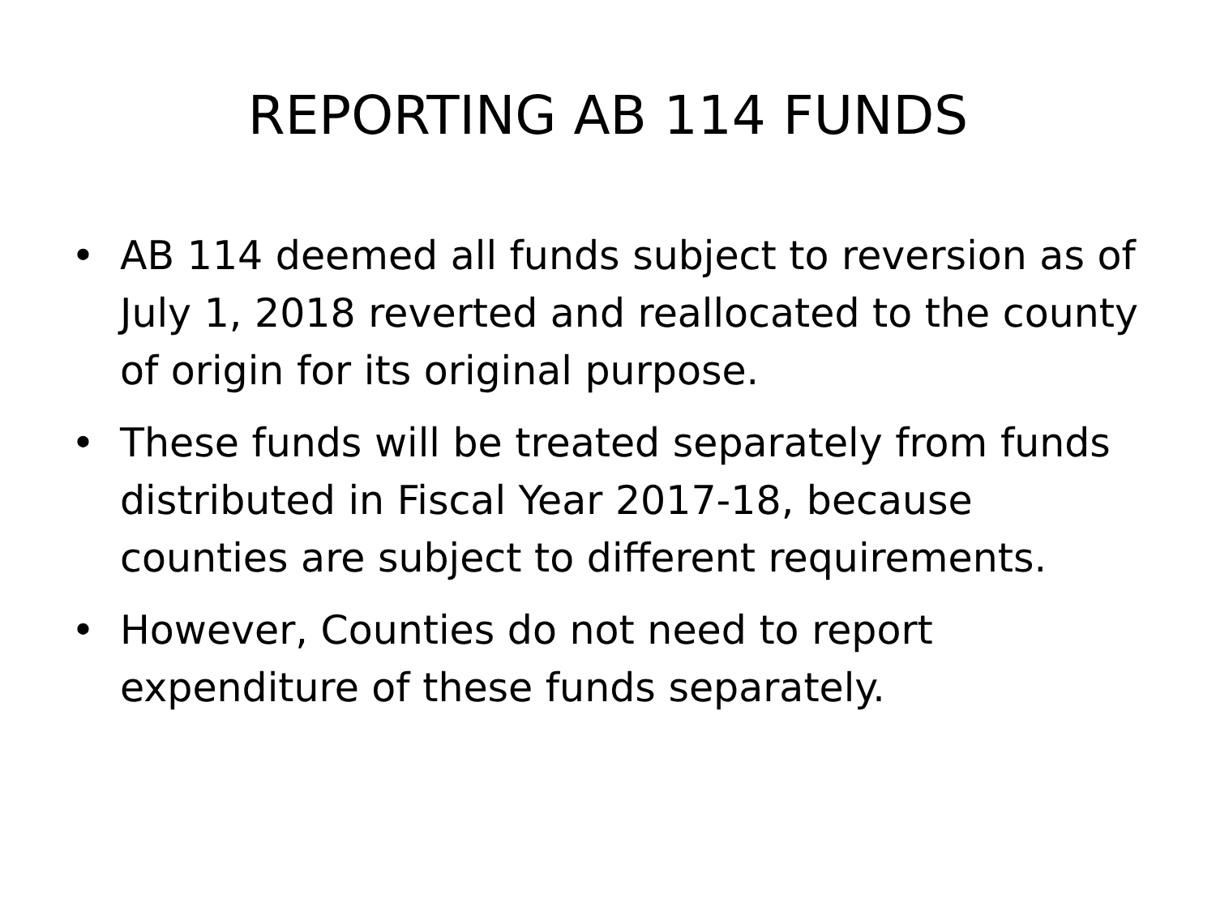REPORTING AB 114 FUNDS
• AB 114 deemed all funds subject to reversion as of July 1, 2018 reverted and reallocated to the county of origin for its original purpose.
• These funds will be treated separately from funds distributed in Fiscal Year 2017-18, because counties are subject to different requirements.
• However, Counties do not need to report expenditure of these funds separately.